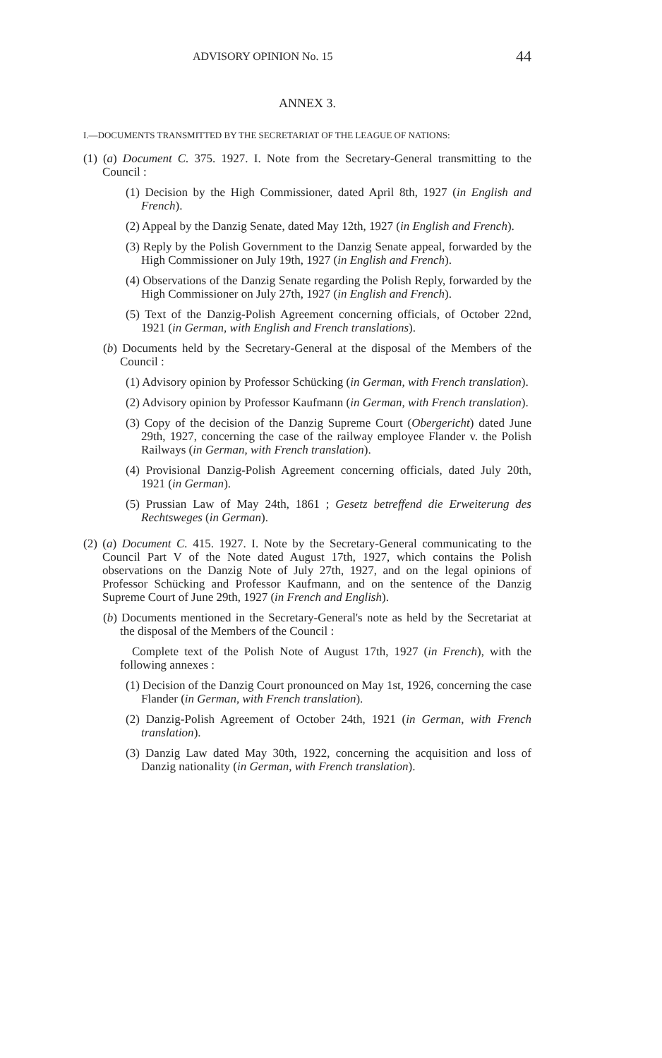ADVISORY OPINION No. 15 44
ANNEX 3.
I.—DOCUMENTS TRANSMITTED BY THE SECRETARIAT OF THE LEAGUE OF NATIONS:
(1) (a) Document C. 375. 1927. I. Note from the Secretary-General transmitting to the Council :
(1) Decision by the High Commissioner, dated April 8th, 1927 (in English and French).
(2) Appeal by the Danzig Senate, dated May 12th, 1927 (in English and French).
(3) Reply by the Polish Government to the Danzig Senate appeal, forwarded by the High Commissioner on July 19th, 1927 (in English and French).
(4) Observations of the Danzig Senate regarding the Polish Reply, forwarded by the High Commissioner on July 27th, 1927 (in English and French).
(5) Text of the Danzig-Polish Agreement concerning officials, of October 22nd, 1921 (in German, with English and French translations).
(b) Documents held by the Secretary-General at the disposal of the Members of the Council :
(1) Advisory opinion by Professor Schücking (in German, with French translation).
(2) Advisory opinion by Professor Kaufmann (in German, with French translation).
(3) Copy of the decision of the Danzig Supreme Court (Obergericht) dated June 29th, 1927, concerning the case of the railway employee Flander v. the Polish Railways (in German, with French translation).
(4) Provisional Danzig-Polish Agreement concerning officials, dated July 20th, 1921 (in German).
(5) Prussian Law of May 24th, 1861 ; Gesetz betreffend die Erweiterung des Rechtsweges (in German).
(2) (a) Document C. 415. 1927. I. Note by the Secretary-General communicating to the Council Part V of the Note dated August 17th, 1927, which contains the Polish observations on the Danzig Note of July 27th, 1927, and on the legal opinions of Professor Schücking and Professor Kaufmann, and on the sentence of the Danzig Supreme Court of June 29th, 1927 (in French and English).
(b) Documents mentioned in the Secretary-General's note as held by the Secretariat at the disposal of the Members of the Council :
Complete text of the Polish Note of August 17th, 1927 (in French), with the following annexes :
(1) Decision of the Danzig Court pronounced on May 1st, 1926, concerning the case Flander (in German, with French translation).
(2) Danzig-Polish Agreement of October 24th, 1921 (in German, with French translation).
(3) Danzig Law dated May 30th, 1922, concerning the acquisition and loss of Danzig nationality (in German, with French translation).